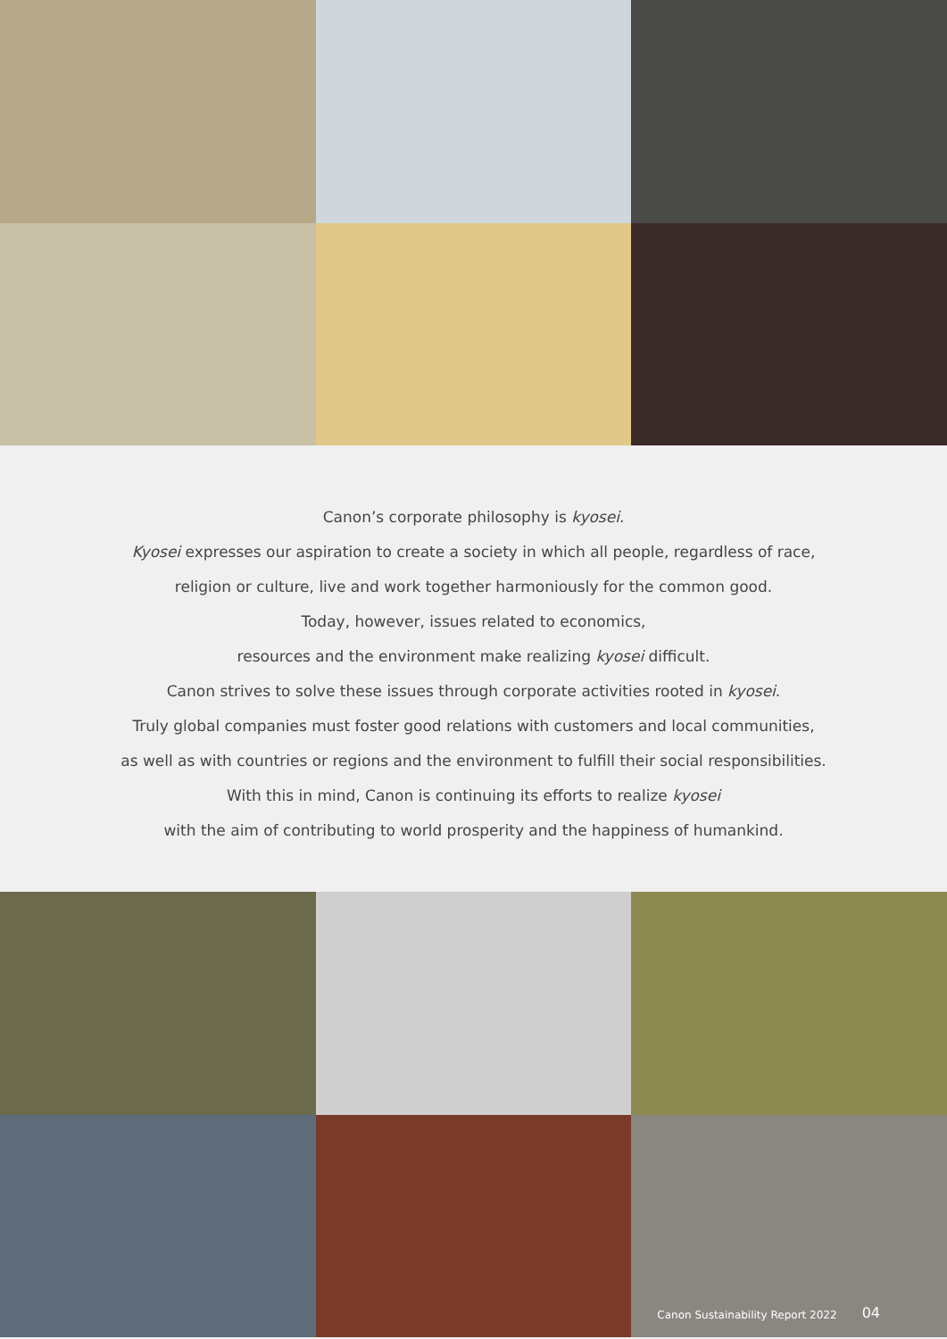Canon’s corporate philosophy is kyosei.
Kyosei expresses our aspiration to create a society in which all people, regardless of race,
religion or culture, live and work together harmoniously for the common good.
Today, however, issues related to economics,
resources and the environment make realizing kyosei difficult.
Canon strives to solve these issues through corporate activities rooted in kyosei.
Truly global companies must foster good relations with customers and local communities,
as well as with countries or regions and the environment to fulfill their social responsibilities.
With this in mind, Canon is continuing its efforts to realize kyosei
with the aim of contributing to world prosperity and the happiness of humankind.
Canon Sustainability Report 2022 04